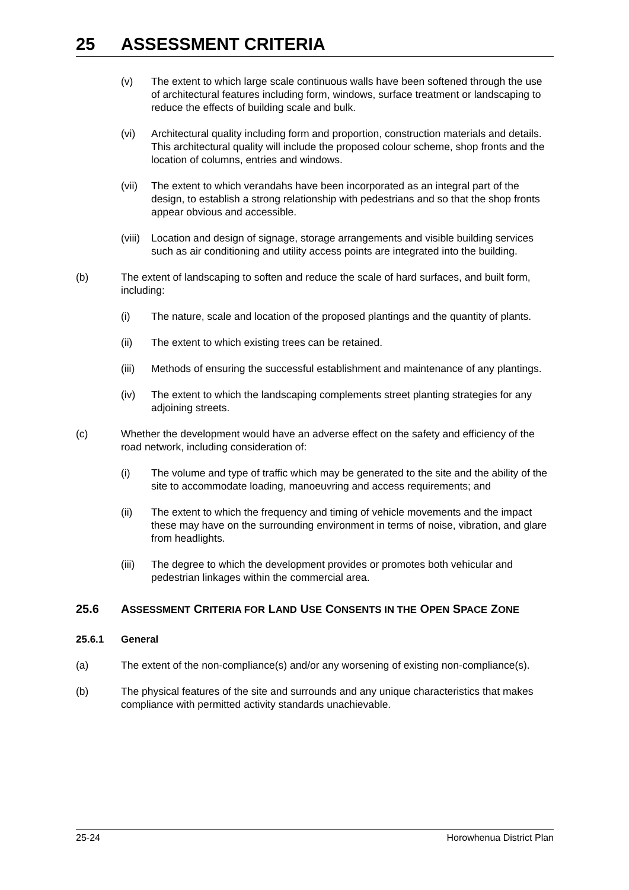25 ASSESSMENT CRITERIA
(v) The extent to which large scale continuous walls have been softened through the use of architectural features including form, windows, surface treatment or landscaping to reduce the effects of building scale and bulk.
(vi) Architectural quality including form and proportion, construction materials and details. This architectural quality will include the proposed colour scheme, shop fronts and the location of columns, entries and windows.
(vii) The extent to which verandahs have been incorporated as an integral part of the design, to establish a strong relationship with pedestrians and so that the shop fronts appear obvious and accessible.
(viii) Location and design of signage, storage arrangements and visible building services such as air conditioning and utility access points are integrated into the building.
(b) The extent of landscaping to soften and reduce the scale of hard surfaces, and built form, including:
(i) The nature, scale and location of the proposed plantings and the quantity of plants.
(ii) The extent to which existing trees can be retained.
(iii) Methods of ensuring the successful establishment and maintenance of any plantings.
(iv) The extent to which the landscaping complements street planting strategies for any adjoining streets.
(c) Whether the development would have an adverse effect on the safety and efficiency of the road network, including consideration of:
(i) The volume and type of traffic which may be generated to the site and the ability of the site to accommodate loading, manoeuvring and access requirements; and
(ii) The extent to which the frequency and timing of vehicle movements and the impact these may have on the surrounding environment in terms of noise, vibration, and glare from headlights.
(iii) The degree to which the development provides or promotes both vehicular and pedestrian linkages within the commercial area.
25.6 ASSESSMENT CRITERIA FOR LAND USE CONSENTS IN THE OPEN SPACE ZONE
25.6.1 General
(a) The extent of the non-compliance(s) and/or any worsening of existing non-compliance(s).
(b) The physical features of the site and surrounds and any unique characteristics that makes compliance with permitted activity standards unachievable.
25-24 Horowhenua District Plan